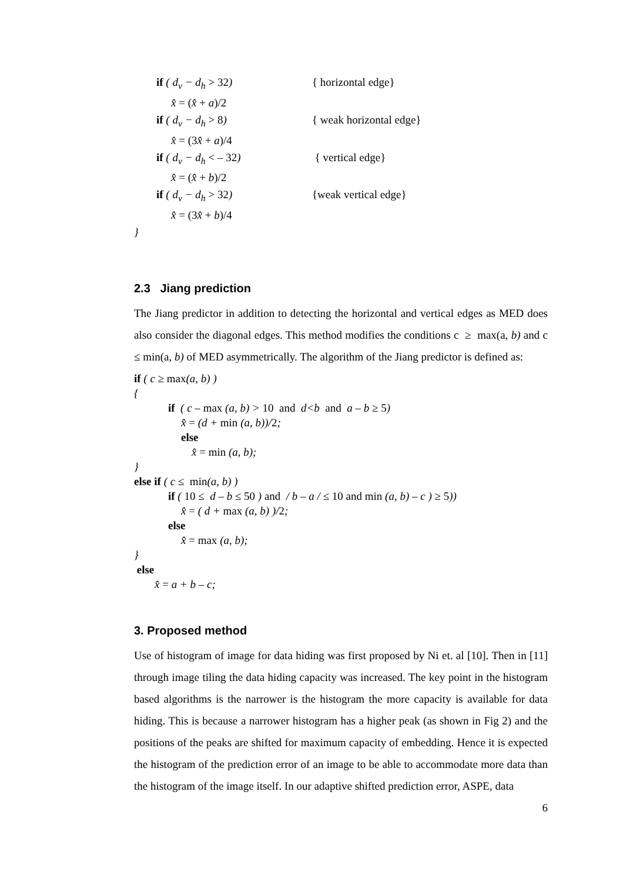if ( d<sub>v</sub> − d<sub>h</sub> > 32) { horizontal edge}
x̂ = (x̂ + a)/2
if ( d<sub>v</sub> − d<sub>h</sub> > 8) { weak horizontal edge}
x̂ = (3x̂ + a)/4
if ( d<sub>v</sub> − d<sub>h</sub> < – 32) { vertical edge}
x̂ = (x̂ + b)/2
if ( d<sub>v</sub> − d<sub>h</sub> > 32) {weak vertical edge}
x̂ = (3x̂ + b)/4
}
2.3 Jiang prediction
The Jiang predictor in addition to detecting the horizontal and vertical edges as MED does also consider the diagonal edges. This method modifies the conditions c ≥ max(a, b) and c ≤ min(a, b) of MED asymmetrically. The algorithm of the Jiang predictor is defined as:
if ( c ≥ max(a, b) )
{
if ( c – max (a, b) > 10 and d<b and a – b ≥ 5)
x̂ = (d + min (a, b))/2;
else
x̂ = min (a, b);
}
else if ( c ≤ min(a, b) )
if ( 10 ≤ d – b ≤ 50 ) and / b – a / ≤ 10 and min (a, b) – c ) ≥ 5))
x̂ = ( d + max (a, b) )/2;
else
x̂ = max (a, b);
}
else
x̂ = a + b – c;
3. Proposed method
Use of histogram of image for data hiding was first proposed by Ni et. al [10]. Then in [11] through image tiling the data hiding capacity was increased. The key point in the histogram based algorithms is the narrower is the histogram the more capacity is available for data hiding. This is because a narrower histogram has a higher peak (as shown in Fig 2) and the positions of the peaks are shifted for maximum capacity of embedding. Hence it is expected the histogram of the prediction error of an image to be able to accommodate more data than the histogram of the image itself. In our adaptive shifted prediction error, ASPE, data
6